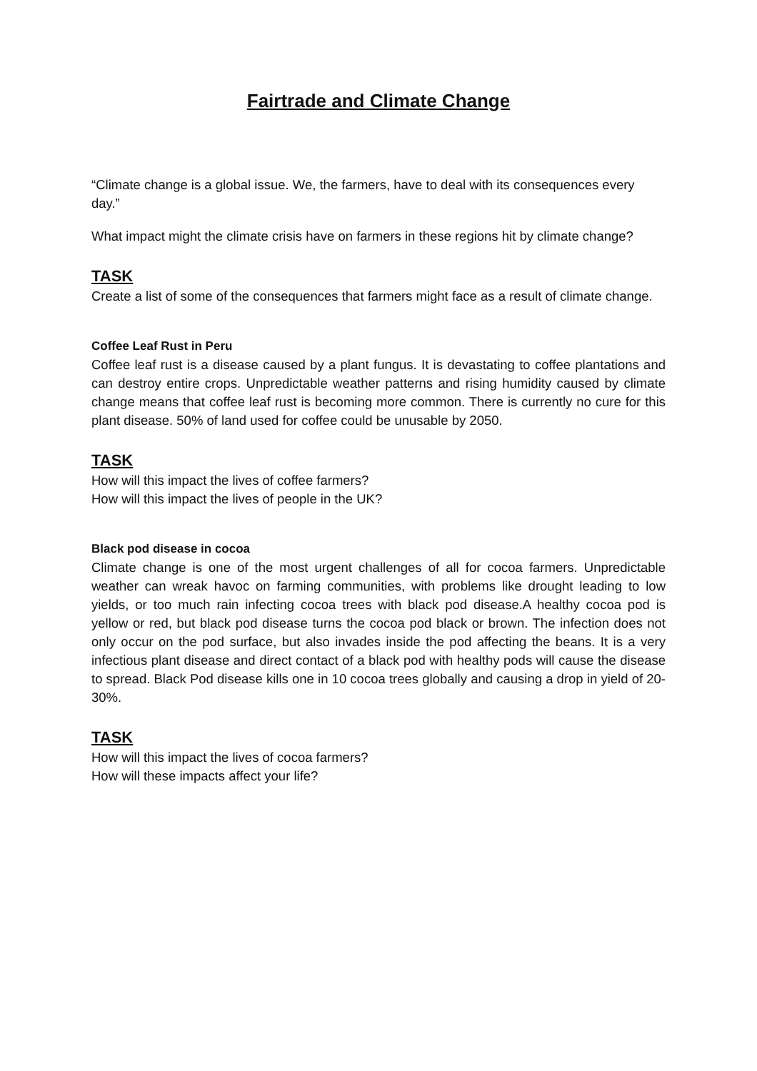Fairtrade and Climate Change
“Climate change is a global issue. We, the farmers, have to deal with its consequences every day.”
What impact might the climate crisis have on farmers in these regions hit by climate change?
TASK
Create a list of some of the consequences that farmers might face as a result of climate change.
Coffee Leaf Rust in Peru
Coffee leaf rust is a disease caused by a plant fungus. It is devastating to coffee plantations and can destroy entire crops. Unpredictable weather patterns and rising humidity caused by climate change means that coffee leaf rust is becoming more common. There is currently no cure for this plant disease. 50% of land used for coffee could be unusable by 2050.
TASK
How will this impact the lives of coffee farmers?
How will this impact the lives of people in the UK?
Black pod disease in cocoa
Climate change is one of the most urgent challenges of all for cocoa farmers. Unpredictable weather can wreak havoc on farming communities, with problems like drought leading to low yields, or too much rain infecting cocoa trees with black pod disease.A healthy cocoa pod is yellow or red, but black pod disease turns the cocoa pod black or brown. The infection does not only occur on the pod surface, but also invades inside the pod affecting the beans. It is a very infectious plant disease and direct contact of a black pod with healthy pods will cause the disease to spread. Black Pod disease kills one in 10 cocoa trees globally and causing a drop in yield of 20-30%.
TASK
How will this impact the lives of cocoa farmers?
How will these impacts affect your life?